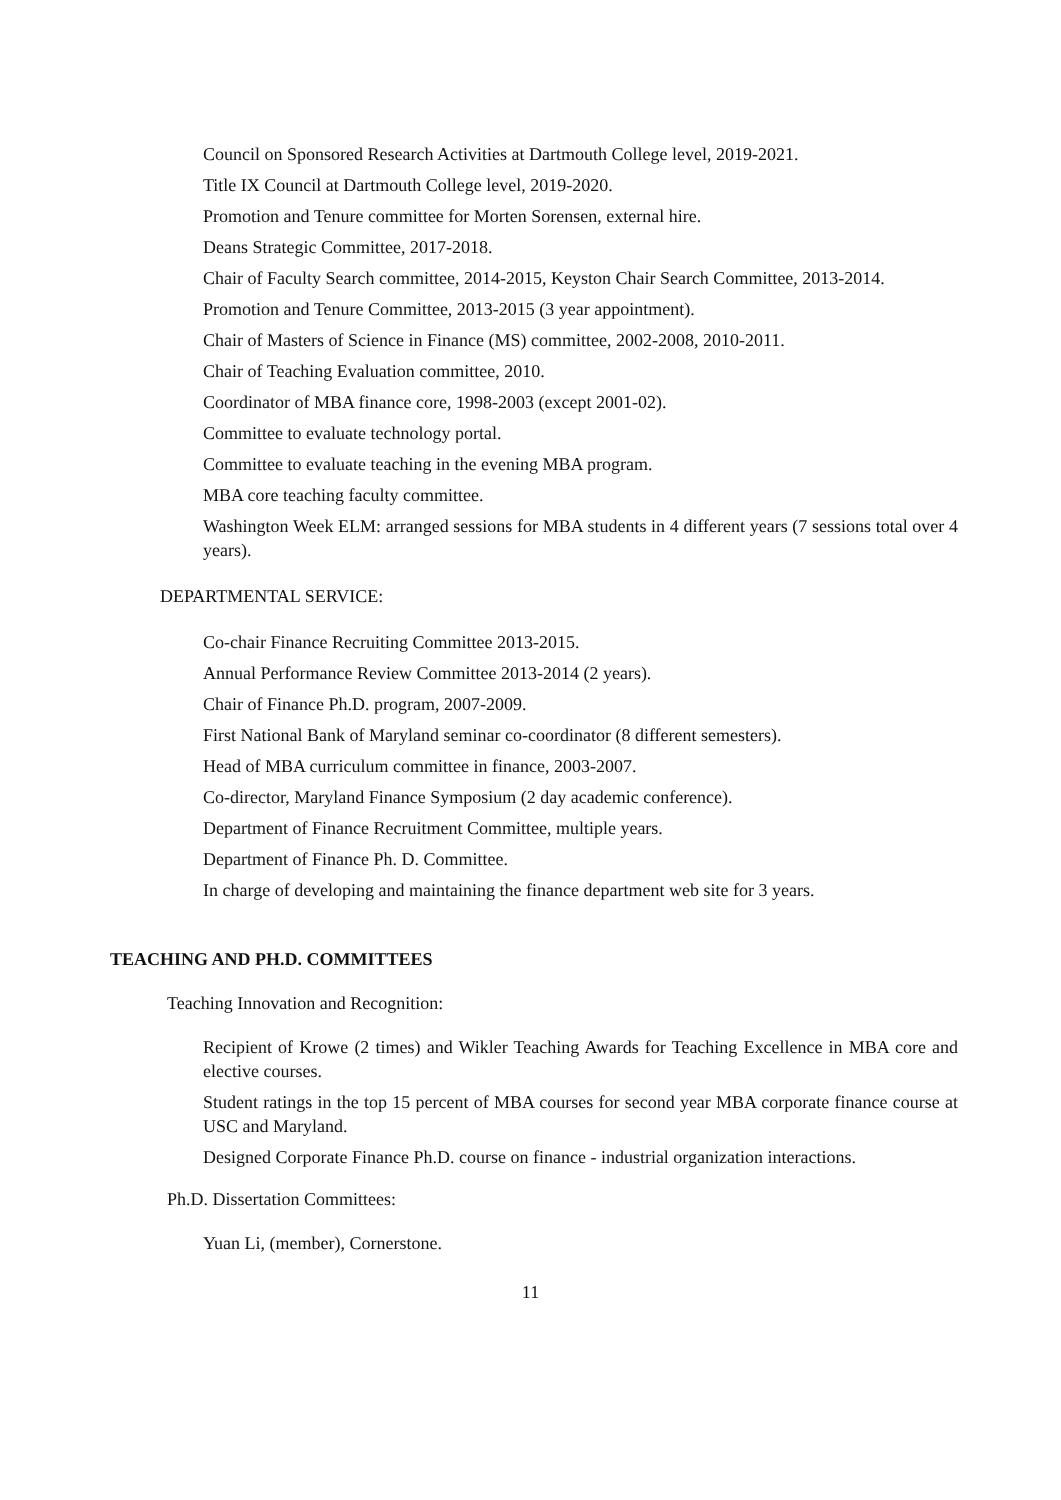Council on Sponsored Research Activities at Dartmouth College level, 2019-2021.
Title IX Council at Dartmouth College level, 2019-2020.
Promotion and Tenure committee for Morten Sorensen, external hire.
Deans Strategic Committee, 2017-2018.
Chair of Faculty Search committee, 2014-2015, Keyston Chair Search Committee, 2013-2014.
Promotion and Tenure Committee, 2013-2015 (3 year appointment).
Chair of Masters of Science in Finance (MS) committee, 2002-2008, 2010-2011.
Chair of Teaching Evaluation committee, 2010.
Coordinator of MBA finance core, 1998-2003 (except 2001-02).
Committee to evaluate technology portal.
Committee to evaluate teaching in the evening MBA program.
MBA core teaching faculty committee.
Washington Week ELM: arranged sessions for MBA students in 4 different years (7 sessions total over 4 years).
DEPARTMENTAL SERVICE:
Co-chair Finance Recruiting Committee 2013-2015.
Annual Performance Review Committee 2013-2014 (2 years).
Chair of Finance Ph.D. program, 2007-2009.
First National Bank of Maryland seminar co-coordinator (8 different semesters).
Head of MBA curriculum committee in finance, 2003-2007.
Co-director, Maryland Finance Symposium (2 day academic conference).
Department of Finance Recruitment Committee, multiple years.
Department of Finance Ph. D. Committee.
In charge of developing and maintaining the finance department web site for 3 years.
TEACHING AND PH.D. COMMITTEES
Teaching Innovation and Recognition:
Recipient of Krowe (2 times) and Wikler Teaching Awards for Teaching Excellence in MBA core and elective courses.
Student ratings in the top 15 percent of MBA courses for second year MBA corporate finance course at USC and Maryland.
Designed Corporate Finance Ph.D. course on finance - industrial organization interactions.
Ph.D. Dissertation Committees:
Yuan Li, (member), Cornerstone.
11